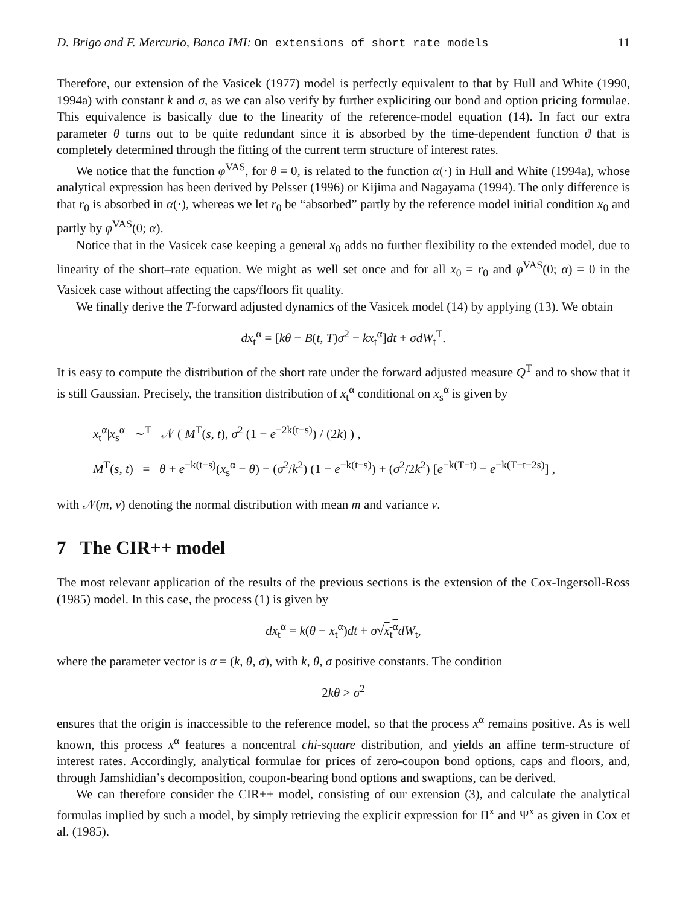D. Brigo and F. Mercurio, Banca IMI: On extensions of short rate models 11
Therefore, our extension of the Vasicek (1977) model is perfectly equivalent to that by Hull and White (1990, 1994a) with constant k and σ, as we can also verify by further expliciting our bond and option pricing formulae. This equivalence is basically due to the linearity of the reference-model equation (14). In fact our extra parameter θ turns out to be quite redundant since it is absorbed by the time-dependent function ϑ that is completely determined through the fitting of the current term structure of interest rates.
We notice that the function φ<sup>VAS</sup>, for θ = 0, is related to the function α(·) in Hull and White (1994a), whose analytical expression has been derived by Pelsser (1996) or Kijima and Nagayama (1994). The only difference is that r<sub>0</sub> is absorbed in α(·), whereas we let r<sub>0</sub> be “absorbed” partly by the reference model initial condition x<sub>0</sub> and partly by φ<sup>VAS</sup>(0; α).
Notice that in the Vasicek case keeping a general x<sub>0</sub> adds no further flexibility to the extended model, due to linearity of the short–rate equation. We might as well set once and for all x<sub>0</sub> = r<sub>0</sub> and φ<sup>VAS</sup>(0; α) = 0 in the Vasicek case without affecting the caps/floors fit quality.
We finally derive the T-forward adjusted dynamics of the Vasicek model (14) by applying (13). We obtain
dx<sub>t</sub><sup>α</sup> = [kθ − B(t, T)σ<sup>2</sup> − kx<sub>t</sub><sup>α</sup>]dt + σdW<sub>t</sub><sup>T</sup>.
It is easy to compute the distribution of the short rate under the forward adjusted measure Q<sup>T</sup> and to show that it is still Gaussian. Precisely, the transition distribution of x<sub>t</sub><sup>α</sup> conditional on x<sub>s</sub><sup>α</sup> is given by
x<sub>t</sub><sup>α</sup>|x<sub>s</sub><sup>α</sup> ∼<sup>T</sup> 𝒩 ( M<sup>T</sup>(s, t), σ<sup>2</sup> (1 − e<sup>−2k(t−s)</sup>) / (2k) ) ,
M<sup>T</sup>(s, t) = θ + e<sup>−k(t−s)</sup>(x<sub>s</sub><sup>α</sup> − θ) − (σ<sup>2</sup>/k<sup>2</sup>) (1 − e<sup>−k(t−s)</sup>) + (σ<sup>2</sup>/2k<sup>2</sup>) [e<sup>−k(T−t)</sup> − e<sup>−k(T+t−2s)</sup>] ,
with 𝒩(m, v) denoting the normal distribution with mean m and variance v.
7 The CIR++ model
The most relevant application of the results of the previous sections is the extension of the Cox-Ingersoll-Ross (1985) model. In this case, the process (1) is given by
dx<sub>t</sub><sup>α</sup> = k(θ − x<sub>t</sub><sup>α</sup>)dt + σ√x<sub>t</sub><sup>α</sup> dW<sub>t</sub>,
where the parameter vector is α = (k, θ, σ), with k, θ, σ positive constants. The condition
2kθ > σ<sup>2</sup>
ensures that the origin is inaccessible to the reference model, so that the process x<sup>α</sup> remains positive. As is well known, this process x<sup>α</sup> features a noncentral chi-square distribution, and yields an affine term-structure of interest rates. Accordingly, analytical formulae for prices of zero-coupon bond options, caps and floors, and, through Jamshidian’s decomposition, coupon-bearing bond options and swaptions, can be derived.
We can therefore consider the CIR++ model, consisting of our extension (3), and calculate the analytical formulas implied by such a model, by simply retrieving the explicit expression for Π<sup>x</sup> and Ψ<sup>x</sup> as given in Cox et al. (1985).